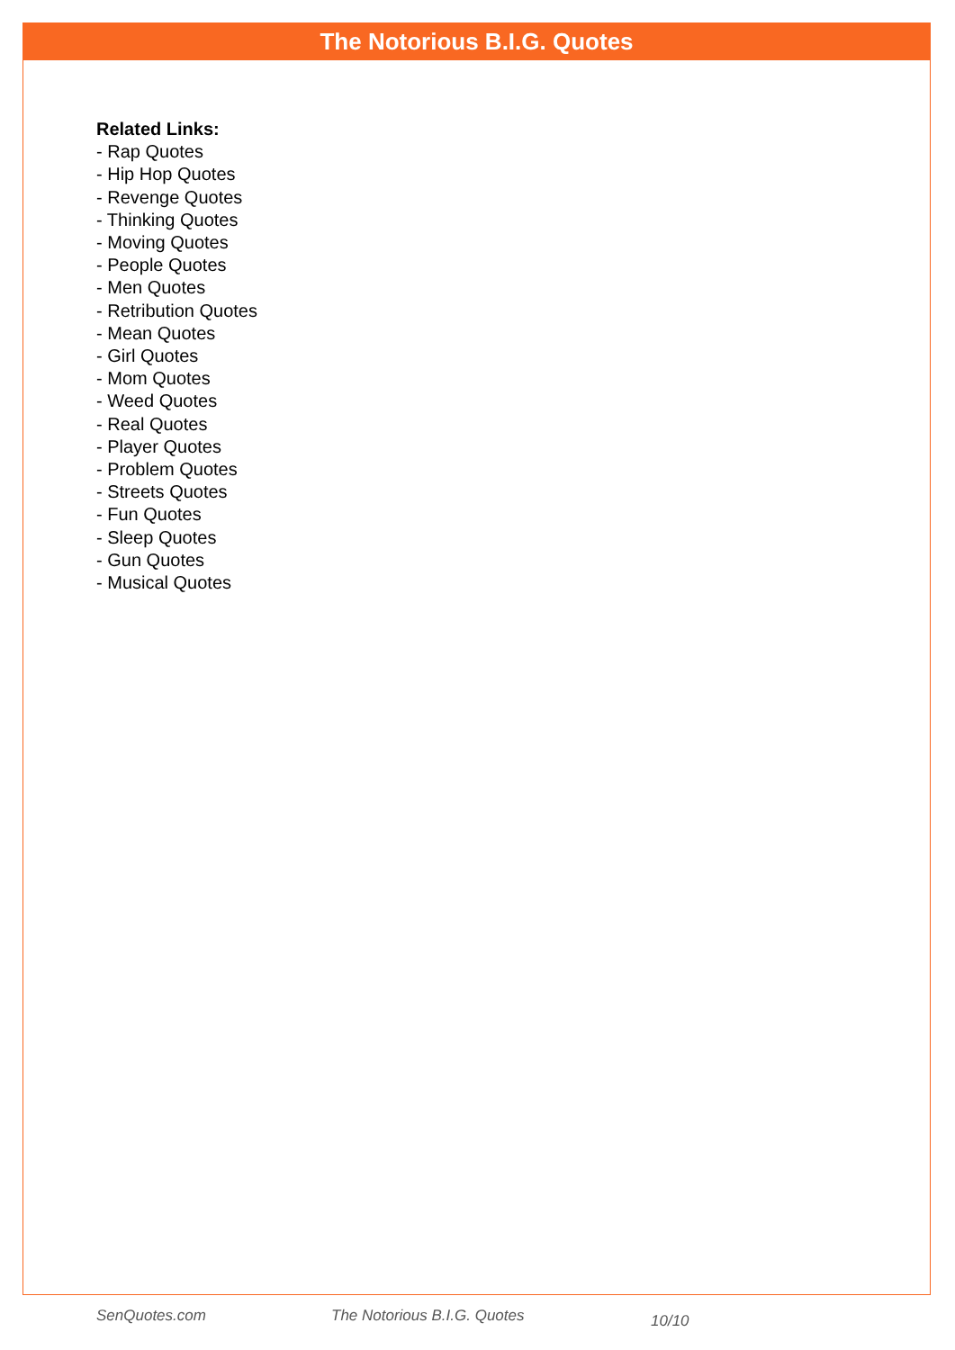The Notorious B.I.G. Quotes
Related Links:
- Rap Quotes
- Hip Hop Quotes
- Revenge Quotes
- Thinking Quotes
- Moving Quotes
- People Quotes
- Men Quotes
- Retribution Quotes
- Mean Quotes
- Girl Quotes
- Mom Quotes
- Weed Quotes
- Real Quotes
- Player Quotes
- Problem Quotes
- Streets Quotes
- Fun Quotes
- Sleep Quotes
- Gun Quotes
- Musical Quotes
SenQuotes.com The Notorious B.I.G. Quotes 10/10